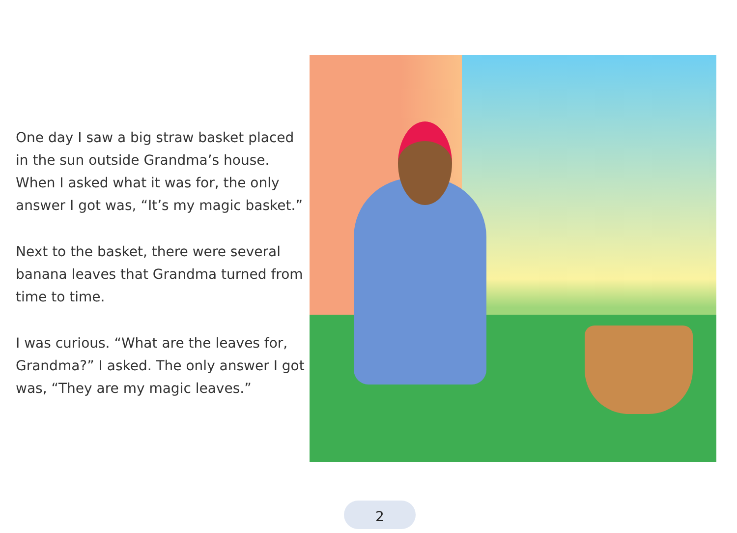One day I saw a big straw basket placed in the sun outside Grandma’s house. When I asked what it was for, the only answer I got was, “It’s my magic basket.”
Next to the basket, there were several banana leaves that Grandma turned from time to time.
I was curious. “What are the leaves for, Grandma?” I asked. The only answer I got was, “They are my magic leaves.”
2